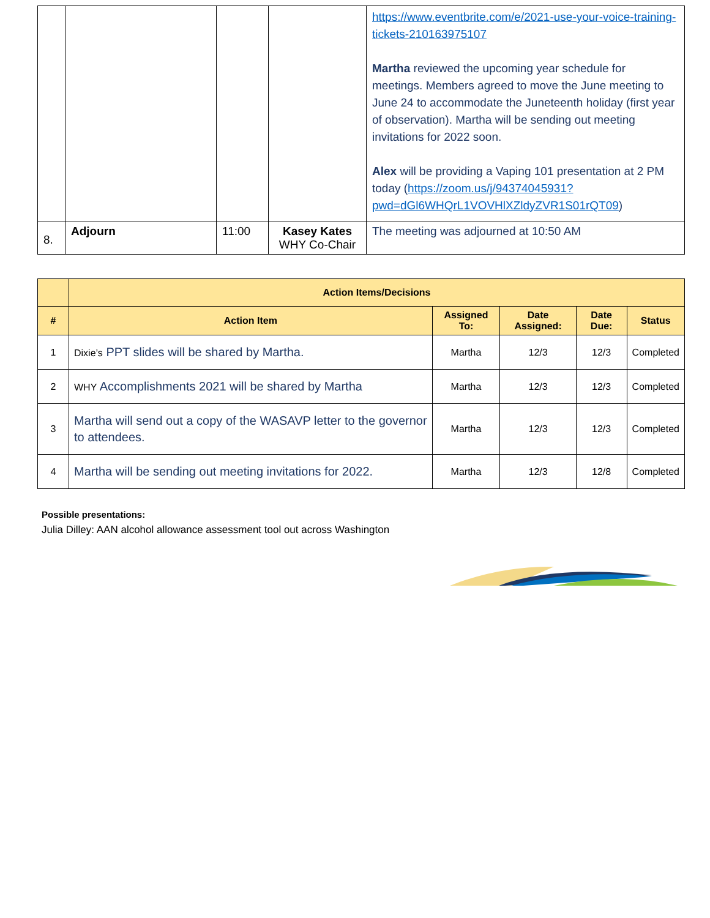| | | | | https://www.eventbrite.com/e/2021-use-your-voice-training-tickets-210163975107 Martha reviewed the upcoming year schedule for meetings. Members agreed to move the June meeting to June 24 to accommodate the Juneteenth holiday (first year of observation). Martha will be sending out meeting invitations for 2022 soon. Alex will be providing a Vaping 101 presentation at 2 PM today ( https://zoom.us/j/94374045931?pwd=dGl6WHQrL1VOVHlXZldyZVR1S01rQT09 ) |
| 8. | Adjourn | 11:00 | Kasey Kates WHY Co-Chair | The meeting was adjourned at 10:50 AM |
| | Action Items/Decisions | | | | |
| --- | --- | --- | --- | --- | --- |
| # | Action Item | Assigned To: | Date Assigned: | Date Due: | Status |
| 1 | Dixie’s PPT slides will be shared by Martha. | Martha | 12/3 | 12/3 | Completed |
| 2 | WHY Accomplishments 2021 will be shared by Martha | Martha | 12/3 | 12/3 | Completed |
| 3 | Martha will send out a copy of the WASAVP letter to the governor to attendees. | Martha | 12/3 | 12/3 | Completed |
| 4 | Martha will be sending out meeting invitations for 2022. | Martha | 12/3 | 12/8 | Completed |
Possible presentations:
Julia Dilley: AAN alcohol allowance assessment tool out across Washington